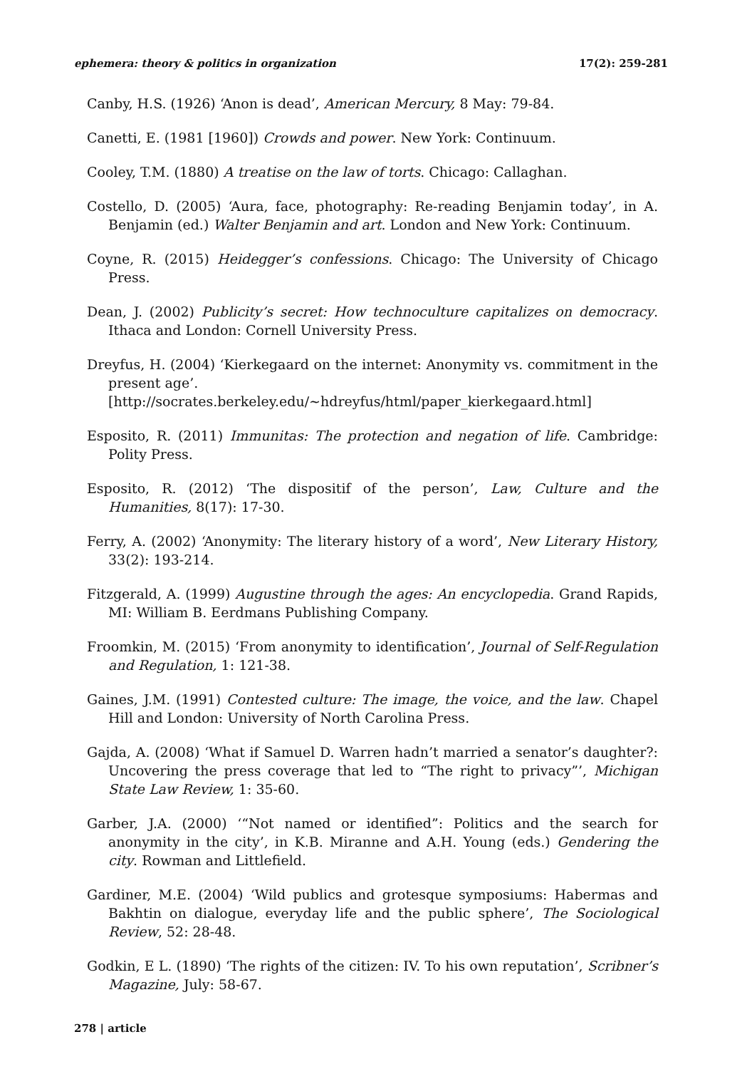ephemera: theory & politics in organization 17(2): 259-281
Canby, H.S. (1926) ‘Anon is dead’, American Mercury, 8 May: 79-84.
Canetti, E. (1981 [1960]) Crowds and power. New York: Continuum.
Cooley, T.M. (1880) A treatise on the law of torts. Chicago: Callaghan.
Costello, D. (2005) ‘Aura, face, photography: Re-reading Benjamin today’, in A. Benjamin (ed.) Walter Benjamin and art. London and New York: Continuum.
Coyne, R. (2015) Heidegger’s confessions. Chicago: The University of Chicago Press.
Dean, J. (2002) Publicity’s secret: How technoculture capitalizes on democracy. Ithaca and London: Cornell University Press.
Dreyfus, H. (2004) ‘Kierkegaard on the internet: Anonymity vs. commitment in the present age’.
[http://socrates.berkeley.edu/~hdreyfus/html/paper_kierkegaard.html]
Esposito, R. (2011) Immunitas: The protection and negation of life. Cambridge: Polity Press.
Esposito, R. (2012) ‘The dispositif of the person’, Law, Culture and the Humanities, 8(17): 17-30.
Ferry, A. (2002) ‘Anonymity: The literary history of a word’, New Literary History, 33(2): 193-214.
Fitzgerald, A. (1999) Augustine through the ages: An encyclopedia. Grand Rapids, MI: William B. Eerdmans Publishing Company.
Froomkin, M. (2015) ‘From anonymity to identification’, Journal of Self-Regulation and Regulation, 1: 121-38.
Gaines, J.M. (1991) Contested culture: The image, the voice, and the law. Chapel Hill and London: University of North Carolina Press.
Gajda, A. (2008) ‘What if Samuel D. Warren hadn’t married a senator’s daughter?: Uncovering the press coverage that led to “The right to privacy”’, Michigan State Law Review, 1: 35-60.
Garber, J.A. (2000) ‘“Not named or identified”: Politics and the search for anonymity in the city’, in K.B. Miranne and A.H. Young (eds.) Gendering the city. Rowman and Littlefield.
Gardiner, M.E. (2004) ‘Wild publics and grotesque symposiums: Habermas and Bakhtin on dialogue, everyday life and the public sphere’, The Sociological Review, 52: 28-48.
Godkin, E L. (1890) ‘The rights of the citizen: IV. To his own reputation’, Scribner’s Magazine, July: 58-67.
278 | article